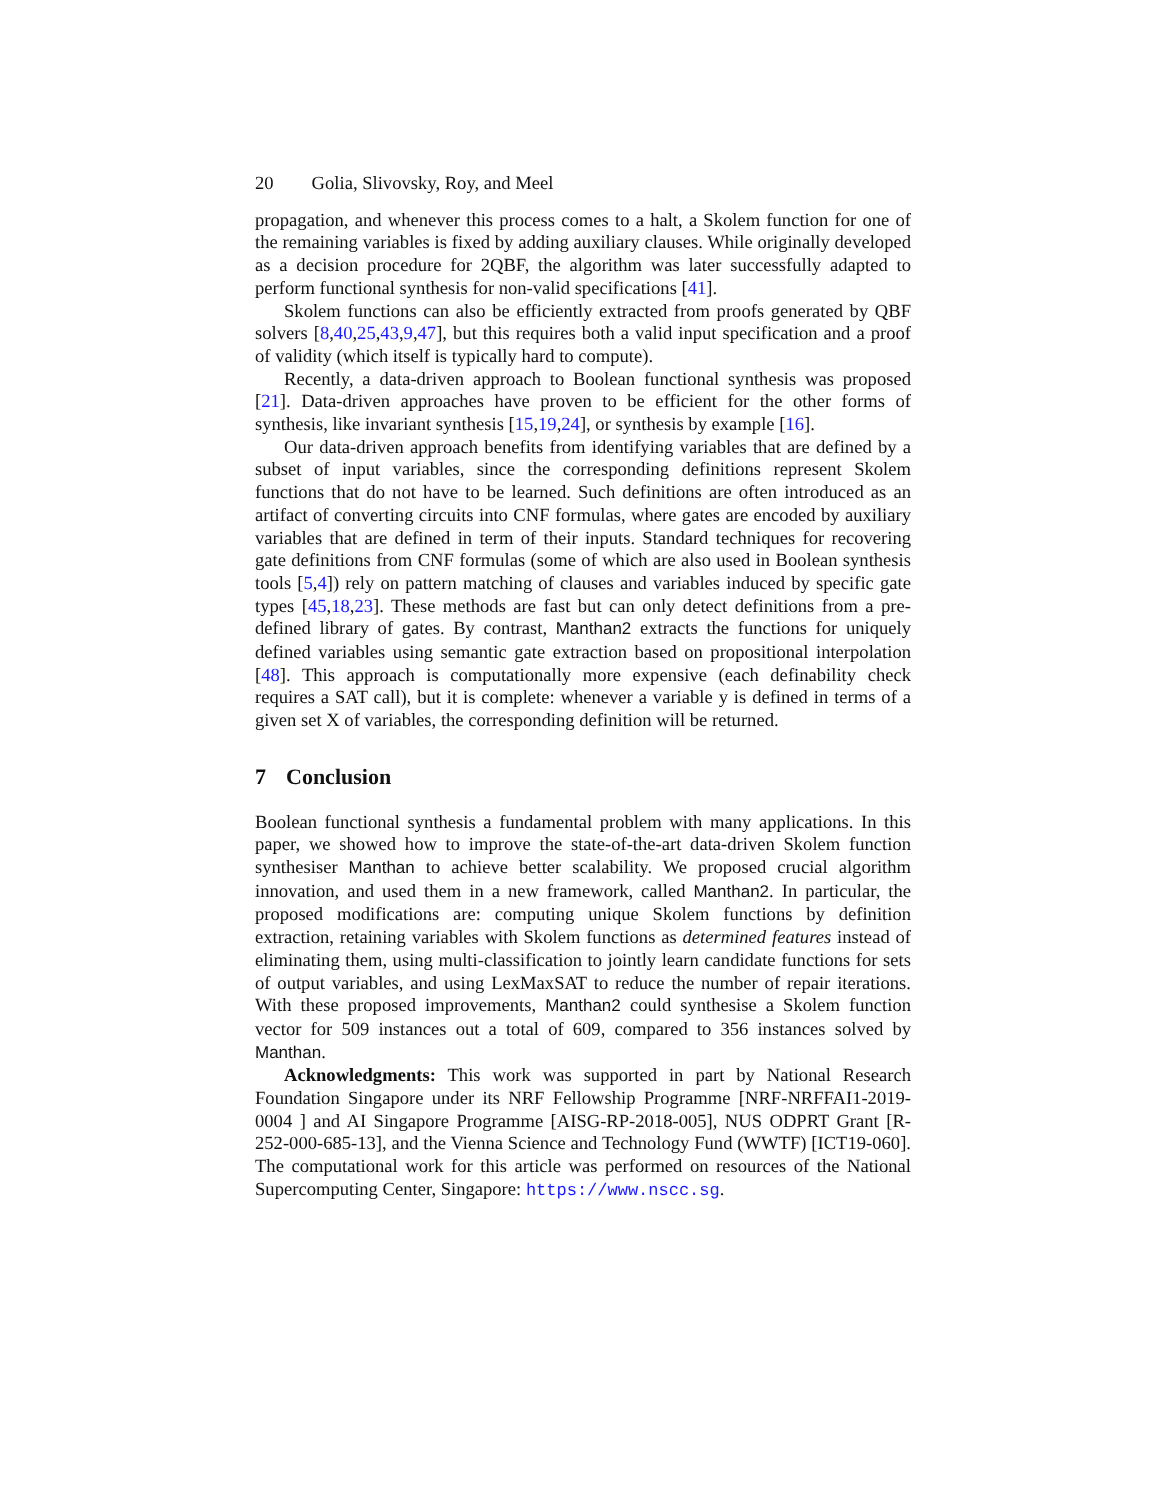20 Golia, Slivovsky, Roy, and Meel
propagation, and whenever this process comes to a halt, a Skolem function for one of the remaining variables is fixed by adding auxiliary clauses. While originally developed as a decision procedure for 2QBF, the algorithm was later successfully adapted to perform functional synthesis for non-valid specifications [41].
Skolem functions can also be efficiently extracted from proofs generated by QBF solvers [8,40,25,43,9,47], but this requires both a valid input specification and a proof of validity (which itself is typically hard to compute).
Recently, a data-driven approach to Boolean functional synthesis was proposed [21]. Data-driven approaches have proven to be efficient for the other forms of synthesis, like invariant synthesis [15,19,24], or synthesis by example [16].
Our data-driven approach benefits from identifying variables that are defined by a subset of input variables, since the corresponding definitions represent Skolem functions that do not have to be learned. Such definitions are often introduced as an artifact of converting circuits into CNF formulas, where gates are encoded by auxiliary variables that are defined in term of their inputs. Standard techniques for recovering gate definitions from CNF formulas (some of which are also used in Boolean synthesis tools [5,4]) rely on pattern matching of clauses and variables induced by specific gate types [45,18,23]. These methods are fast but can only detect definitions from a pre-defined library of gates. By contrast, Manthan2 extracts the functions for uniquely defined variables using semantic gate extraction based on propositional interpolation [48]. This approach is computationally more expensive (each definability check requires a SAT call), but it is complete: whenever a variable y is defined in terms of a given set X of variables, the corresponding definition will be returned.
7 Conclusion
Boolean functional synthesis a fundamental problem with many applications. In this paper, we showed how to improve the state-of-the-art data-driven Skolem function synthesiser Manthan to achieve better scalability. We proposed crucial algorithm innovation, and used them in a new framework, called Manthan2. In particular, the proposed modifications are: computing unique Skolem functions by definition extraction, retaining variables with Skolem functions as determined features instead of eliminating them, using multi-classification to jointly learn candidate functions for sets of output variables, and using LexMaxSAT to reduce the number of repair iterations. With these proposed improvements, Manthan2 could synthesise a Skolem function vector for 509 instances out a total of 609, compared to 356 instances solved by Manthan.
Acknowledgments: This work was supported in part by National Research Foundation Singapore under its NRF Fellowship Programme [NRF-NRFFAI1-2019-0004 ] and AI Singapore Programme [AISG-RP-2018-005], NUS ODPRT Grant [R-252-000-685-13], and the Vienna Science and Technology Fund (WWTF) [ICT19-060]. The computational work for this article was performed on resources of the National Supercomputing Center, Singapore: https://www.nscc.sg.